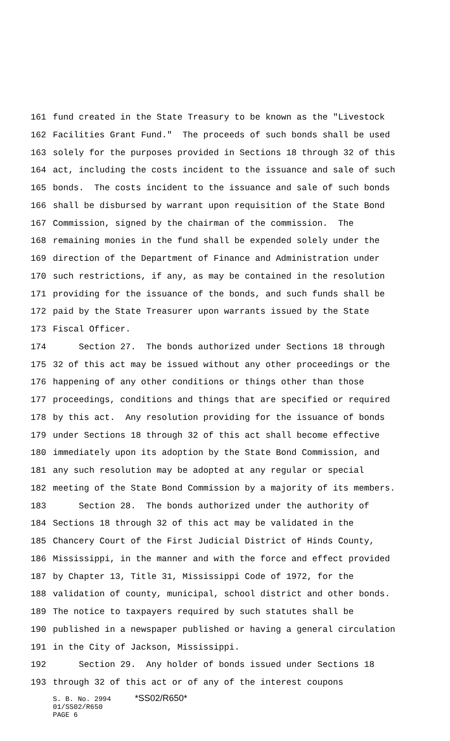161 fund created in the State Treasury to be known as the "Livestock
162 Facilities Grant Fund." The proceeds of such bonds shall be used
163 solely for the purposes provided in Sections 18 through 32 of this
164 act, including the costs incident to the issuance and sale of such
165 bonds. The costs incident to the issuance and sale of such bonds
166 shall be disbursed by warrant upon requisition of the State Bond
167 Commission, signed by the chairman of the commission. The
168 remaining monies in the fund shall be expended solely under the
169 direction of the Department of Finance and Administration under
170 such restrictions, if any, as may be contained in the resolution
171 providing for the issuance of the bonds, and such funds shall be
172 paid by the State Treasurer upon warrants issued by the State
173 Fiscal Officer.
174 Section 27. The bonds authorized under Sections 18 through
175 32 of this act may be issued without any other proceedings or the
176 happening of any other conditions or things other than those
177 proceedings, conditions and things that are specified or required
178 by this act. Any resolution providing for the issuance of bonds
179 under Sections 18 through 32 of this act shall become effective
180 immediately upon its adoption by the State Bond Commission, and
181 any such resolution may be adopted at any regular or special
182 meeting of the State Bond Commission by a majority of its members.
183 Section 28. The bonds authorized under the authority of
184 Sections 18 through 32 of this act may be validated in the
185 Chancery Court of the First Judicial District of Hinds County,
186 Mississippi, in the manner and with the force and effect provided
187 by Chapter 13, Title 31, Mississippi Code of 1972, for the
188 validation of county, municipal, school district and other bonds.
189 The notice to taxpayers required by such statutes shall be
190 published in a newspaper published or having a general circulation
191 in the City of Jackson, Mississippi.
192 Section 29. Any holder of bonds issued under Sections 18
193 through 32 of this act or of any of the interest coupons
S. B. No. 2994 *SS02/R650*
01/SS02/R650
PAGE 6